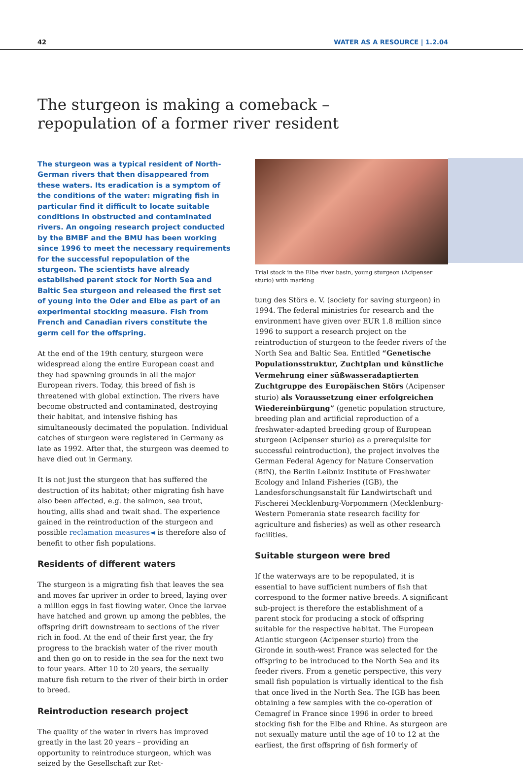42 WATER AS A RESOURCE | 1.2.04
The sturgeon is making a comeback –
repopulation of a former river resident
The sturgeon was a typical resident of North-German rivers that then disappeared from these waters. Its eradication is a symptom of the conditions of the water: migrating fish in particular find it difficult to locate suitable conditions in obstructed and contaminated rivers. An ongoing research project conducted by the BMBF and the BMU has been working since 1996 to meet the necessary requirements for the successful repopulation of the sturgeon. The scientists have already established parent stock for North Sea and Baltic Sea sturgeon and released the first set of young into the Oder and Elbe as part of an experimental stocking measure. Fish from French and Canadian rivers constitute the germ cell for the offspring.
At the end of the 19th century, sturgeon were widespread along the entire European coast and they had spawning grounds in all the major European rivers. Today, this breed of fish is threatened with global extinction. The rivers have become obstructed and contaminated, destroying their habitat, and intensive fishing has simultaneously decimated the population. Individual catches of sturgeon were registered in Germany as late as 1992. After that, the sturgeon was deemed to have died out in Germany.
It is not just the sturgeon that has suffered the destruction of its habitat; other migrating fish have also been affected, e.g. the salmon, sea trout, houting, allis shad and twait shad. The experience gained in the reintroduction of the sturgeon and possible reclamation measures◄ is therefore also of benefit to other fish populations.
Residents of different waters
The sturgeon is a migrating fish that leaves the sea and moves far upriver in order to breed, laying over a million eggs in fast flowing water. Once the larvae have hatched and grown up among the pebbles, the offspring drift downstream to sections of the river rich in food. At the end of their first year, the fry progress to the brackish water of the river mouth and then go on to reside in the sea for the next two to four years. After 10 to 20 years, the sexually mature fish return to the river of their birth in order to breed.
Reintroduction research project
The quality of the water in rivers has improved greatly in the last 20 years – providing an opportunity to reintroduce sturgeon, which was seized by the Gesellschaft zur Ret-
Trial stock in the Elbe river basin, young sturgeon (Acipenser sturio) with marking
tung des Störs e. V. (society for saving sturgeon) in 1994. The federal ministries for research and the environment have given over EUR 1.8 million since 1996 to support a research project on the reintroduction of sturgeon to the feeder rivers of the North Sea and Baltic Sea. Entitled “Genetische Populationsstruktur, Zuchtplan und künstliche Vermehrung einer süßwasseradaptierten Zuchtgruppe des Europäischen Störs (Acipenser sturio) als Voraussetzung einer erfolgreichen Wiedereinbürgung” (genetic population structure, breeding plan and artificial reproduction of a freshwater-adapted breeding group of European sturgeon (Acipenser sturio) as a prerequisite for successful reintroduction), the project involves the German Federal Agency for Nature Conservation (BfN), the Berlin Leibniz Institute of Freshwater Ecology and Inland Fisheries (IGB), the Landesforschungsanstalt für Landwirtschaft und Fischerei Mecklenburg-Vorpommern (Mecklenburg-Western Pomerania state research facility for agriculture and fisheries) as well as other research facilities.
Suitable sturgeon were bred
If the waterways are to be repopulated, it is essential to have sufficient numbers of fish that correspond to the former native breeds. A significant sub-project is therefore the establishment of a parent stock for producing a stock of offspring suitable for the respective habitat. The European Atlantic sturgeon (Acipenser sturio) from the Gironde in south-west France was selected for the offspring to be introduced to the North Sea and its feeder rivers. From a genetic perspective, this very small fish population is virtually identical to the fish that once lived in the North Sea. The IGB has been obtaining a few samples with the co-operation of Cemagref in France since 1996 in order to breed stocking fish for the Elbe and Rhine. As sturgeon are not sexually mature until the age of 10 to 12 at the earliest, the first offspring of fish formerly of